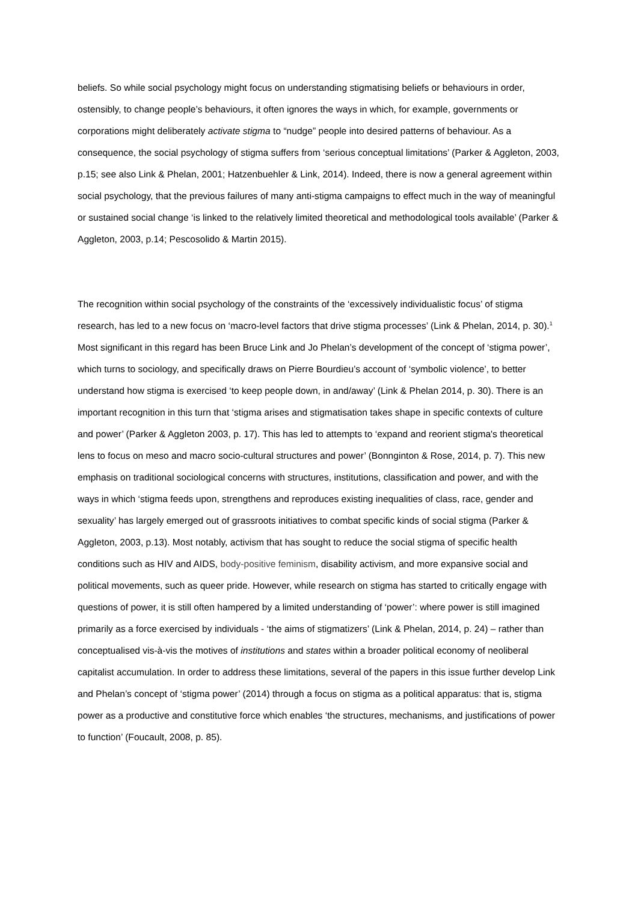beliefs. So while social psychology might focus on understanding stigmatising beliefs or behaviours in order, ostensibly, to change people’s behaviours, it often ignores the ways in which, for example, governments or corporations might deliberately activate stigma to “nudge” people into desired patterns of behaviour. As a consequence, the social psychology of stigma suffers from ‘serious conceptual limitations’ (Parker & Aggleton, 2003, p.15; see also Link & Phelan, 2001; Hatzenbuehler & Link, 2014). Indeed, there is now a general agreement within social psychology, that the previous failures of many anti-stigma campaigns to effect much in the way of meaningful or sustained social change ‘is linked to the relatively limited theoretical and methodological tools available’ (Parker & Aggleton, 2003, p.14; Pescosolido & Martin 2015).
The recognition within social psychology of the constraints of the ‘excessively individualistic focus’ of stigma research, has led to a new focus on ‘macro-level factors that drive stigma processes’ (Link & Phelan, 2014, p. 30).<sup>1</sup> Most significant in this regard has been Bruce Link and Jo Phelan’s development of the concept of ‘stigma power’, which turns to sociology, and specifically draws on Pierre Bourdieu’s account of ‘symbolic violence’, to better understand how stigma is exercised ‘to keep people down, in and/away’ (Link & Phelan 2014, p. 30). There is an important recognition in this turn that ‘stigma arises and stigmatisation takes shape in specific contexts of culture and power’ (Parker & Aggleton 2003, p. 17). This has led to attempts to ‘expand and reorient stigma's theoretical lens to focus on meso and macro socio-cultural structures and power’ (Bonnginton & Rose, 2014, p. 7). This new emphasis on traditional sociological concerns with structures, institutions, classification and power, and with the ways in which ‘stigma feeds upon, strengthens and reproduces existing inequalities of class, race, gender and sexuality’ has largely emerged out of grassroots initiatives to combat specific kinds of social stigma (Parker & Aggleton, 2003, p.13). Most notably, activism that has sought to reduce the social stigma of specific health conditions such as HIV and AIDS, body-positive feminism, disability activism, and more expansive social and political movements, such as queer pride. However, while research on stigma has started to critically engage with questions of power, it is still often hampered by a limited understanding of ‘power’: where power is still imagined primarily as a force exercised by individuals - ‘the aims of stigmatizers’ (Link & Phelan, 2014, p. 24) – rather than conceptualised vis-à-vis the motives of institutions and states within a broader political economy of neoliberal capitalist accumulation. In order to address these limitations, several of the papers in this issue further develop Link and Phelan’s concept of ‘stigma power’ (2014) through a focus on stigma as a political apparatus: that is, stigma power as a productive and constitutive force which enables ‘the structures, mechanisms, and justifications of power to function’ (Foucault, 2008, p. 85).